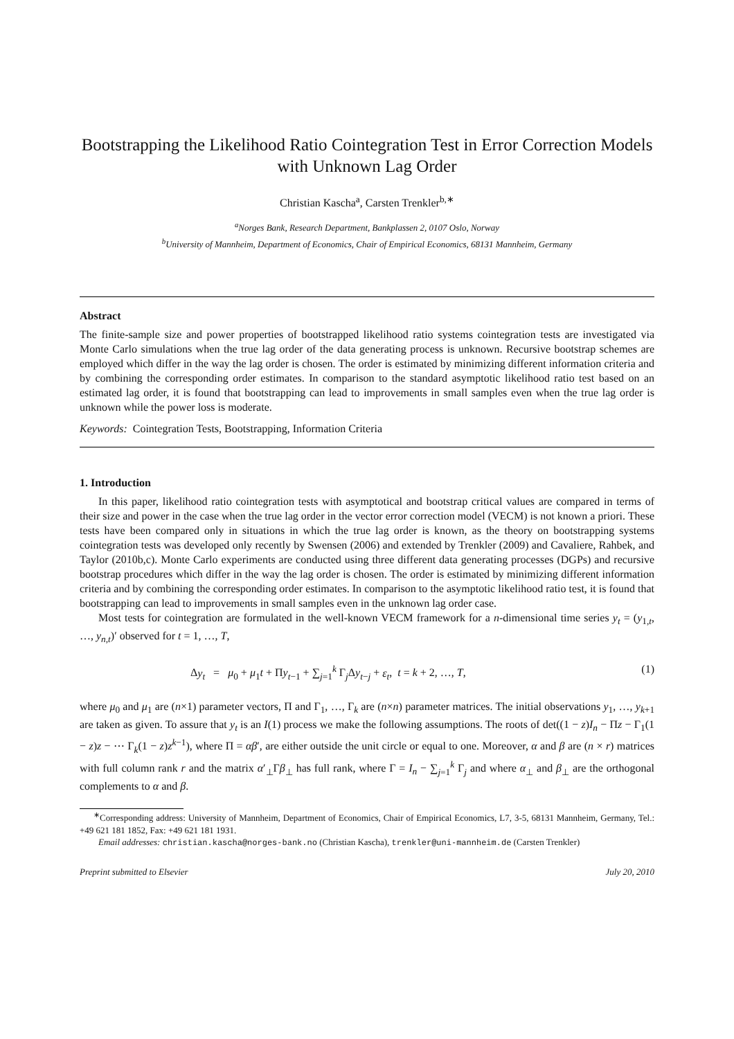Bootstrapping the Likelihood Ratio Cointegration Test in Error Correction Models with Unknown Lag Order
Christian Kascha<sup>a</sup>, Carsten Trenkler<sup>b,∗</sup>
<sup>a</sup> Norges Bank, Research Department, Bankplassen 2, 0107 Oslo, Norway
<sup>b</sup> University of Mannheim, Department of Economics, Chair of Empirical Economics, 68131 Mannheim, Germany
Abstract
The finite-sample size and power properties of bootstrapped likelihood ratio systems cointegration tests are investigated via Monte Carlo simulations when the true lag order of the data generating process is unknown. Recursive bootstrap schemes are employed which differ in the way the lag order is chosen. The order is estimated by minimizing different information criteria and by combining the corresponding order estimates. In comparison to the standard asymptotic likelihood ratio test based on an estimated lag order, it is found that bootstrapping can lead to improvements in small samples even when the true lag order is unknown while the power loss is moderate.
Keywords: Cointegration Tests, Bootstrapping, Information Criteria
1. Introduction
In this paper, likelihood ratio cointegration tests with asymptotical and bootstrap critical values are compared in terms of their size and power in the case when the true lag order in the vector error correction model (VECM) is not known a priori. These tests have been compared only in situations in which the true lag order is known, as the theory on bootstrapping systems cointegration tests was developed only recently by Swensen (2006) and extended by Trenkler (2009) and Cavaliere, Rahbek, and Taylor (2010b,c). Monte Carlo experiments are conducted using three different data generating processes (DGPs) and recursive bootstrap procedures which differ in the way the lag order is chosen. The order is estimated by minimizing different information criteria and by combining the corresponding order estimates. In comparison to the asymptotic likelihood ratio test, it is found that bootstrapping can lead to improvements in small samples even in the unknown lag order case.
Most tests for cointegration are formulated in the well-known VECM framework for a n-dimensional time series y<sub>t</sub> = (y<sub>1,t</sub>, …, y<sub>n,t</sub>)′ observed for t = 1, …, T,
Δy<sub>t</sub> = μ<sub>0</sub> + μ<sub>1</sub>t + Πy<sub>t−1</sub> + ∑<sub>j=1</sub><sup>k</sup> Γ<sub>j</sub>Δy<sub>t−j</sub> + ε<sub>t</sub>, t = k + 2, …, T, (1)
where μ<sub>0</sub> and μ<sub>1</sub> are (n×1) parameter vectors, Π and Γ<sub>1</sub>, …, Γ<sub>k</sub> are (n×n) parameter matrices. The initial observations y<sub>1</sub>, …, y<sub>k+1</sub> are taken as given. To assure that y<sub>t</sub> is an I(1) process we make the following assumptions. The roots of det((1 − z)I<sub>n</sub> − Πz − Γ<sub>1</sub>(1 − z)z − ⋯ Γ<sub>k</sub>(1 − z)z<sup>k−1</sup>), where Π = αβ′, are either outside the unit circle or equal to one. Moreover, α and β are (n × r) matrices with full column rank r and the matrix α′<sub>⊥</sub>Γβ<sub>⊥</sub> has full rank, where Γ = I<sub>n</sub> − ∑<sub>j=1</sub><sup>k</sup> Γ<sub>j</sub> and where α<sub>⊥</sub> and β<sub>⊥</sub> are the orthogonal complements to α and β.
<sup>∗</sup>Corresponding address: University of Mannheim, Department of Economics, Chair of Empirical Economics, L7, 3-5, 68131 Mannheim, Germany, Tel.: +49 621 181 1852, Fax: +49 621 181 1931.
Email addresses: christian.kascha@norges-bank.no (Christian Kascha), trenkler@uni-mannheim.de (Carsten Trenkler)
Preprint submitted to Elsevier July 20, 2010